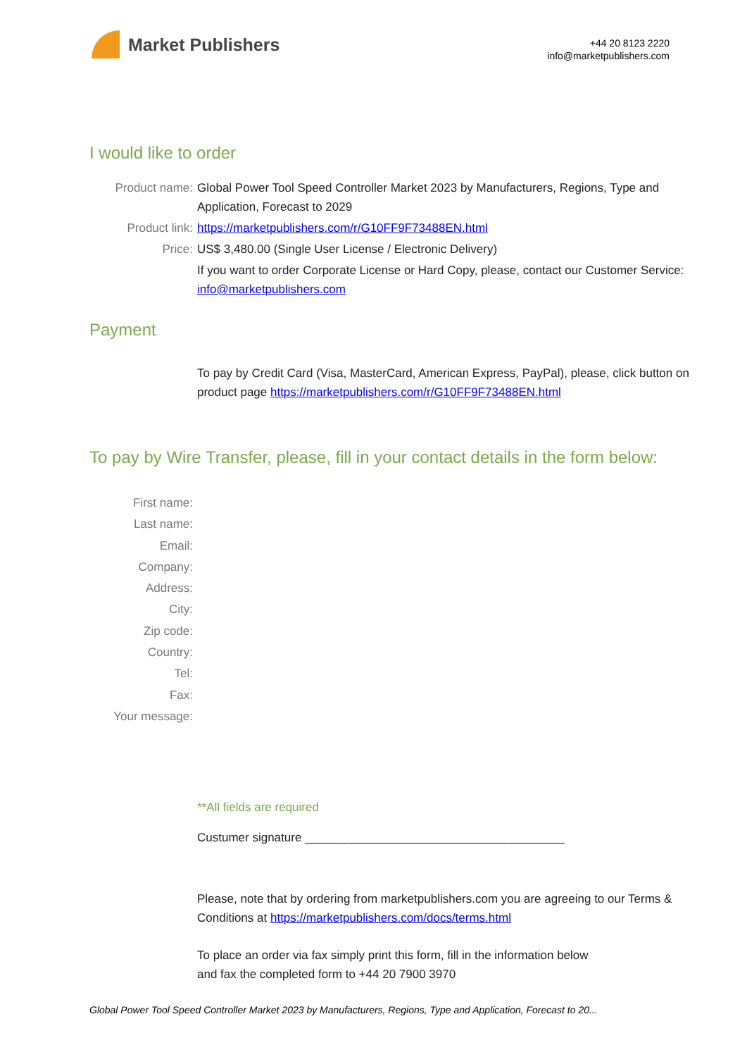Market Publishers
+44 20 8123 2220
info@marketpublishers.com
I would like to order
Product name: Global Power Tool Speed Controller Market 2023 by Manufacturers, Regions, Type and Application, Forecast to 2029
Product link: https://marketpublishers.com/r/G10FF9F73488EN.html
Price: US$ 3,480.00 (Single User License / Electronic Delivery)
If you want to order Corporate License or Hard Copy, please, contact our Customer Service:
info@marketpublishers.com
Payment
To pay by Credit Card (Visa, MasterCard, American Express, PayPal), please, click button on product page https://marketpublishers.com/r/G10FF9F73488EN.html
To pay by Wire Transfer, please, fill in your contact details in the form below:
First name:
Last name:
Email:
Company:
Address:
City:
Zip code:
Country:
Tel:
Fax:
Your message:
**All fields are required
Custumer signature _______________________________________
Please, note that by ordering from marketpublishers.com you are agreeing to our Terms & Conditions at https://marketpublishers.com/docs/terms.html
To place an order via fax simply print this form, fill in the information below
and fax the completed form to +44 20 7900 3970
Global Power Tool Speed Controller Market 2023 by Manufacturers, Regions, Type and Application, Forecast to 20...